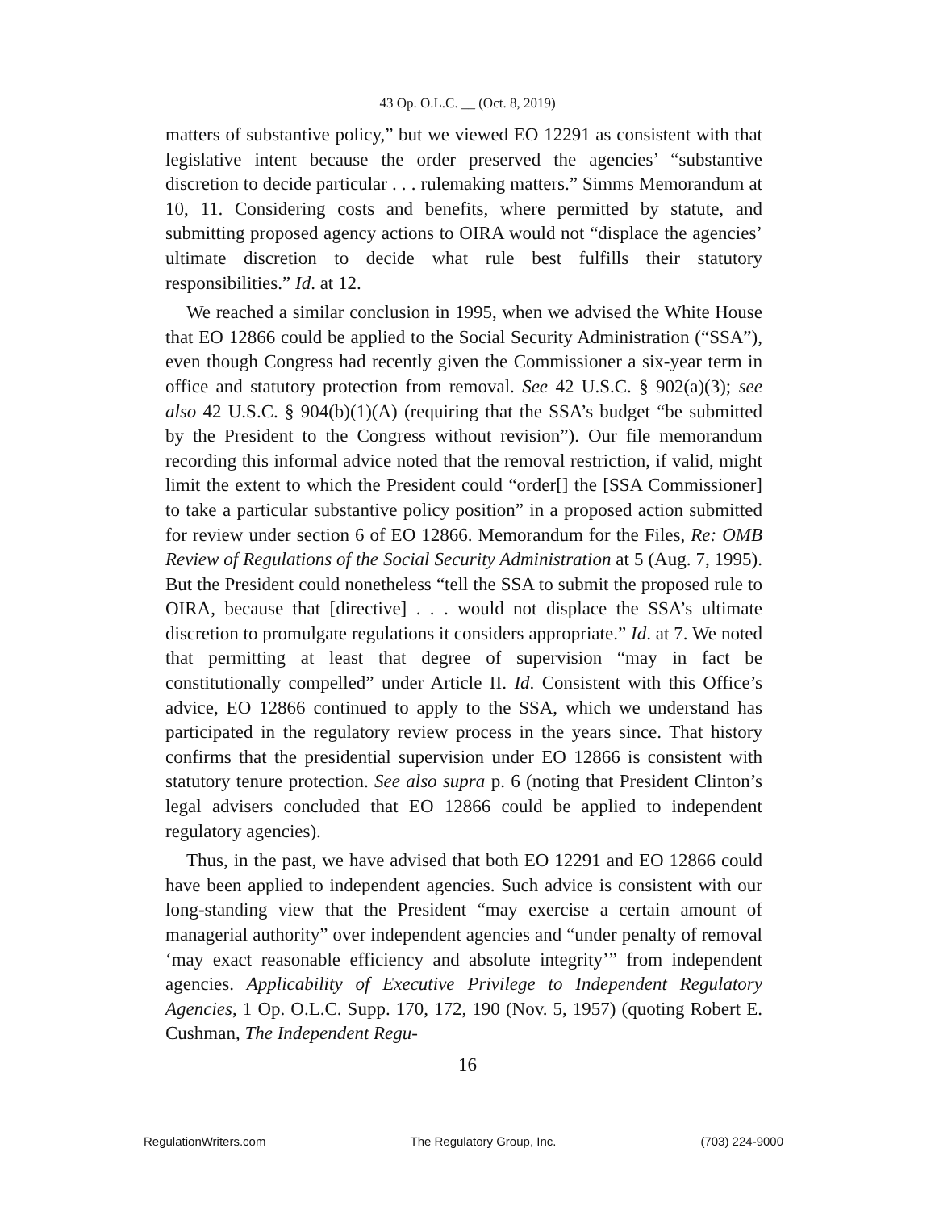43 Op. O.L.C. __ (Oct. 8, 2019)
matters of substantive policy,” but we viewed EO 12291 as consistent with that legislative intent because the order preserved the agencies’ “substantive discretion to decide particular . . . rulemaking matters.” Simms Memorandum at 10, 11. Considering costs and benefits, where permitted by statute, and submitting proposed agency actions to OIRA would not “displace the agencies’ ultimate discretion to decide what rule best fulfills their statutory responsibilities.” Id. at 12.
We reached a similar conclusion in 1995, when we advised the White House that EO 12866 could be applied to the Social Security Administration (“SSA”), even though Congress had recently given the Commissioner a six-year term in office and statutory protection from removal. See 42 U.S.C. § 902(a)(3); see also 42 U.S.C. § 904(b)(1)(A) (requiring that the SSA’s budget “be submitted by the President to the Congress without revision”). Our file memorandum recording this informal advice noted that the removal restriction, if valid, might limit the extent to which the President could “order[] the [SSA Commissioner] to take a particular substantive policy position” in a proposed action submitted for review under section 6 of EO 12866. Memorandum for the Files, Re: OMB Review of Regulations of the Social Security Administration at 5 (Aug. 7, 1995). But the President could nonetheless “tell the SSA to submit the proposed rule to OIRA, because that [directive] . . . would not displace the SSA’s ultimate discretion to promulgate regulations it considers appropriate.” Id. at 7. We noted that permitting at least that degree of supervision “may in fact be constitutionally compelled” under Article II. Id. Consistent with this Office’s advice, EO 12866 continued to apply to the SSA, which we understand has participated in the regulatory review process in the years since. That history confirms that the presidential supervision under EO 12866 is consistent with statutory tenure protection. See also supra p. 6 (noting that President Clinton’s legal advisers concluded that EO 12866 could be applied to independent regulatory agencies).
Thus, in the past, we have advised that both EO 12291 and EO 12866 could have been applied to independent agencies. Such advice is consistent with our long-standing view that the President “may exercise a certain amount of managerial authority” over independent agencies and “under penalty of removal ‘may exact reasonable efficiency and absolute integrity’” from independent agencies. Applicability of Executive Privilege to Independent Regulatory Agencies, 1 Op. O.L.C. Supp. 170, 172, 190 (Nov. 5, 1957) (quoting Robert E. Cushman, The Independent Regu-
16
RegulationWriters.com The Regulatory Group, Inc. (703) 224-9000